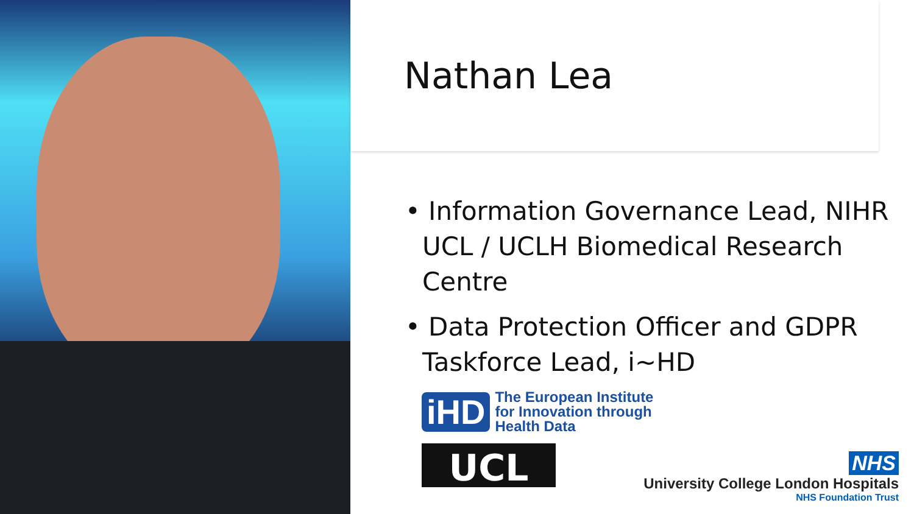Nathan Lea
• Information Governance Lead, NIHR UCL / UCLH Biomedical Research Centre
• Data Protection Officer and GDPR Taskforce Lead, i~HD
iHD The European Institute
for Innovation through
Health Data
UCL
NHS
University College London Hospitals
NHS Foundation Trust